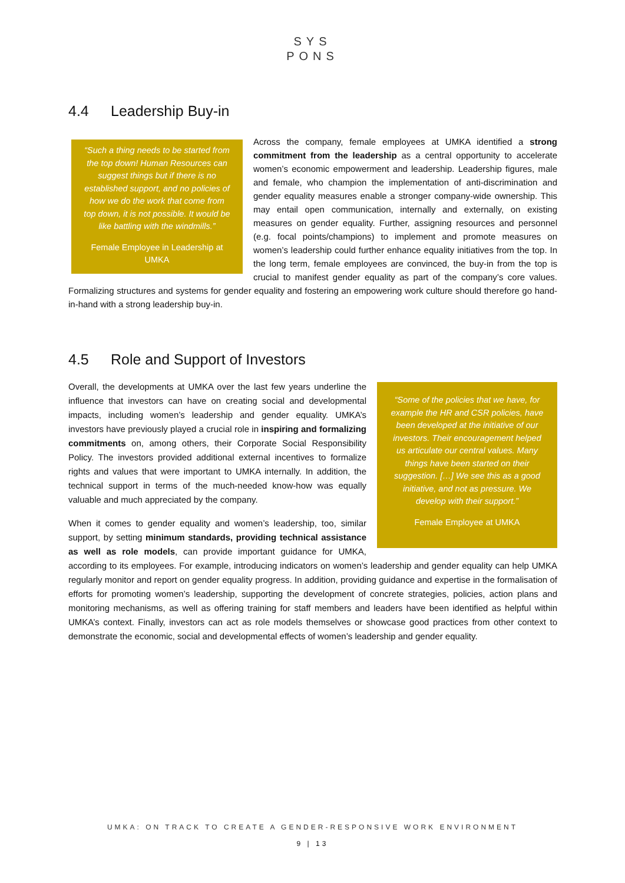SYS
PONS
4.4 Leadership Buy-in
“Such a thing needs to be started from the top down! Human Resources can suggest things but if there is no established support, and no policies of how we do the work that come from top down, it is not possible. It would be like battling with the windmills.”
Female Employee in Leadership at UMKA
Across the company, female employees at UMKA identified a strong commitment from the leadership as a central opportunity to accelerate women’s economic empowerment and leadership. Leadership figures, male and female, who champion the implementation of anti-discrimination and gender equality measures enable a stronger company-wide ownership. This may entail open communication, internally and externally, on existing measures on gender equality. Further, assigning resources and personnel (e.g. focal points/champions) to implement and promote measures on women’s leadership could further enhance equality initiatives from the top. In the long term, female employees are convinced, the buy-in from the top is crucial to manifest gender equality as part of the company’s core values. Formalizing structures and systems for gender equality and fostering an empowering work culture should therefore go hand-in-hand with a strong leadership buy-in.
4.5 Role and Support of Investors
“Some of the policies that we have, for example the HR and CSR policies, have been developed at the initiative of our investors. Their encouragement helped us articulate our central values. Many things have been started on their suggestion. […] We see this as a good initiative, and not as pressure. We develop with their support.”
Female Employee at UMKA
Overall, the developments at UMKA over the last few years underline the influence that investors can have on creating social and developmental impacts, including women’s leadership and gender equality. UMKA’s investors have previously played a crucial role in inspiring and formalizing commitments on, among others, their Corporate Social Responsibility Policy. The investors provided additional external incentives to formalize rights and values that were important to UMKA internally. In addition, the technical support in terms of the much-needed know-how was equally valuable and much appreciated by the company.
When it comes to gender equality and women’s leadership, too, similar support, by setting minimum standards, providing technical assistance as well as role models, can provide important guidance for UMKA, according to its employees. For example, introducing indicators on women’s leadership and gender equality can help UMKA regularly monitor and report on gender equality progress. In addition, providing guidance and expertise in the formalisation of efforts for promoting women’s leadership, supporting the development of concrete strategies, policies, action plans and monitoring mechanisms, as well as offering training for staff members and leaders have been identified as helpful within UMKA’s context. Finally, investors can act as role models themselves or showcase good practices from other context to demonstrate the economic, social and developmental effects of women’s leadership and gender equality.
UMKA: ON TRACK TO CREATE A GENDER-RESPONSIVE WORK ENVIRONMENT
9 | 13